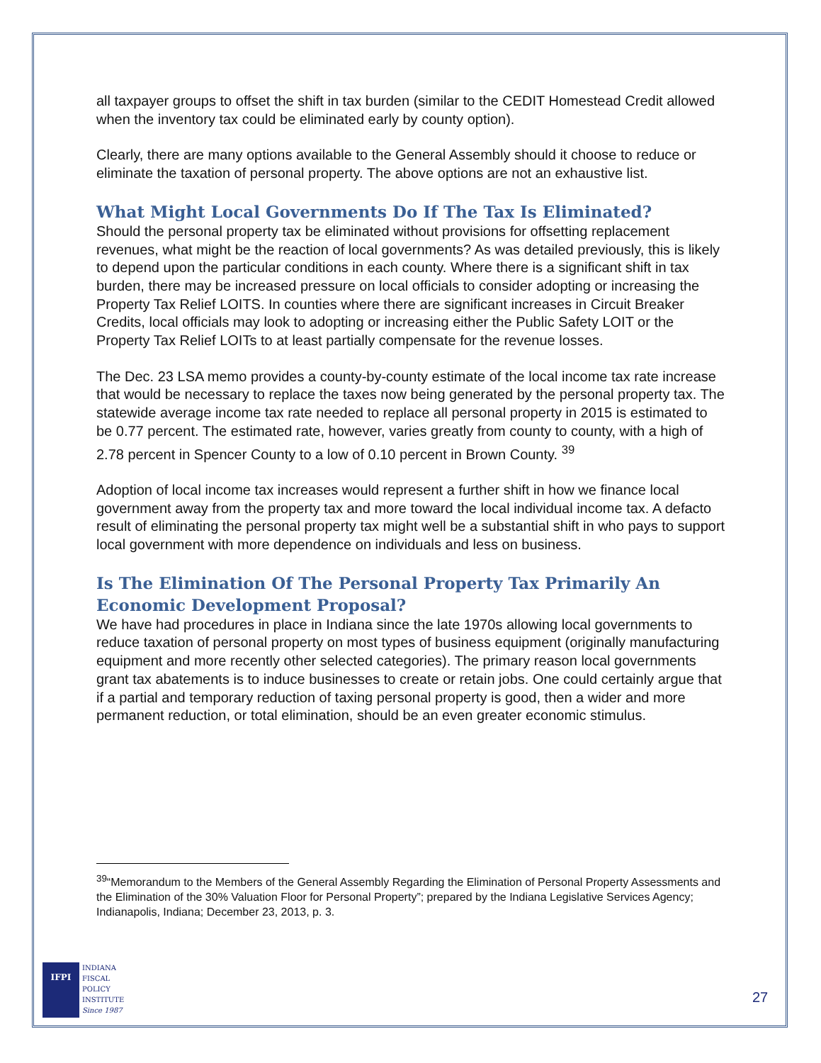all taxpayer groups to offset the shift in tax burden (similar to the CEDIT Homestead Credit allowed when the inventory tax could be eliminated early by county option).
Clearly, there are many options available to the General Assembly should it choose to reduce or eliminate the taxation of personal property. The above options are not an exhaustive list.
What Might Local Governments Do If The Tax Is Eliminated?
Should the personal property tax be eliminated without provisions for offsetting replacement revenues, what might be the reaction of local governments? As was detailed previously, this is likely to depend upon the particular conditions in each county. Where there is a significant shift in tax burden, there may be increased pressure on local officials to consider adopting or increasing the Property Tax Relief LOITS. In counties where there are significant increases in Circuit Breaker Credits, local officials may look to adopting or increasing either the Public Safety LOIT or the Property Tax Relief LOITs to at least partially compensate for the revenue losses.
The Dec. 23 LSA memo provides a county-by-county estimate of the local income tax rate increase that would be necessary to replace the taxes now being generated by the personal property tax. The statewide average income tax rate needed to replace all personal property in 2015 is estimated to be 0.77 percent. The estimated rate, however, varies greatly from county to county, with a high of 2.78 percent in Spencer County to a low of 0.10 percent in Brown County. <sup>39</sup>
Adoption of local income tax increases would represent a further shift in how we finance local government away from the property tax and more toward the local individual income tax. A defacto result of eliminating the personal property tax might well be a substantial shift in who pays to support local government with more dependence on individuals and less on business.
Is The Elimination Of The Personal Property Tax Primarily An Economic Development Proposal?
We have had procedures in place in Indiana since the late 1970s allowing local governments to reduce taxation of personal property on most types of business equipment (originally manufacturing equipment and more recently other selected categories). The primary reason local governments grant tax abatements is to induce businesses to create or retain jobs. One could certainly argue that if a partial and temporary reduction of taxing personal property is good, then a wider and more permanent reduction, or total elimination, should be an even greater economic stimulus.
<sup>39</sup> “Memorandum to the Members of the General Assembly Regarding the Elimination of Personal Property Assessments and the Elimination of the 30% Valuation Floor for Personal Property”; prepared by the Indiana Legislative Services Agency; Indianapolis, Indiana; December 23, 2013, p. 3.
IFPI
INDIANA
FISCAL
POLICY
INSTITUTE
Since 1987
27